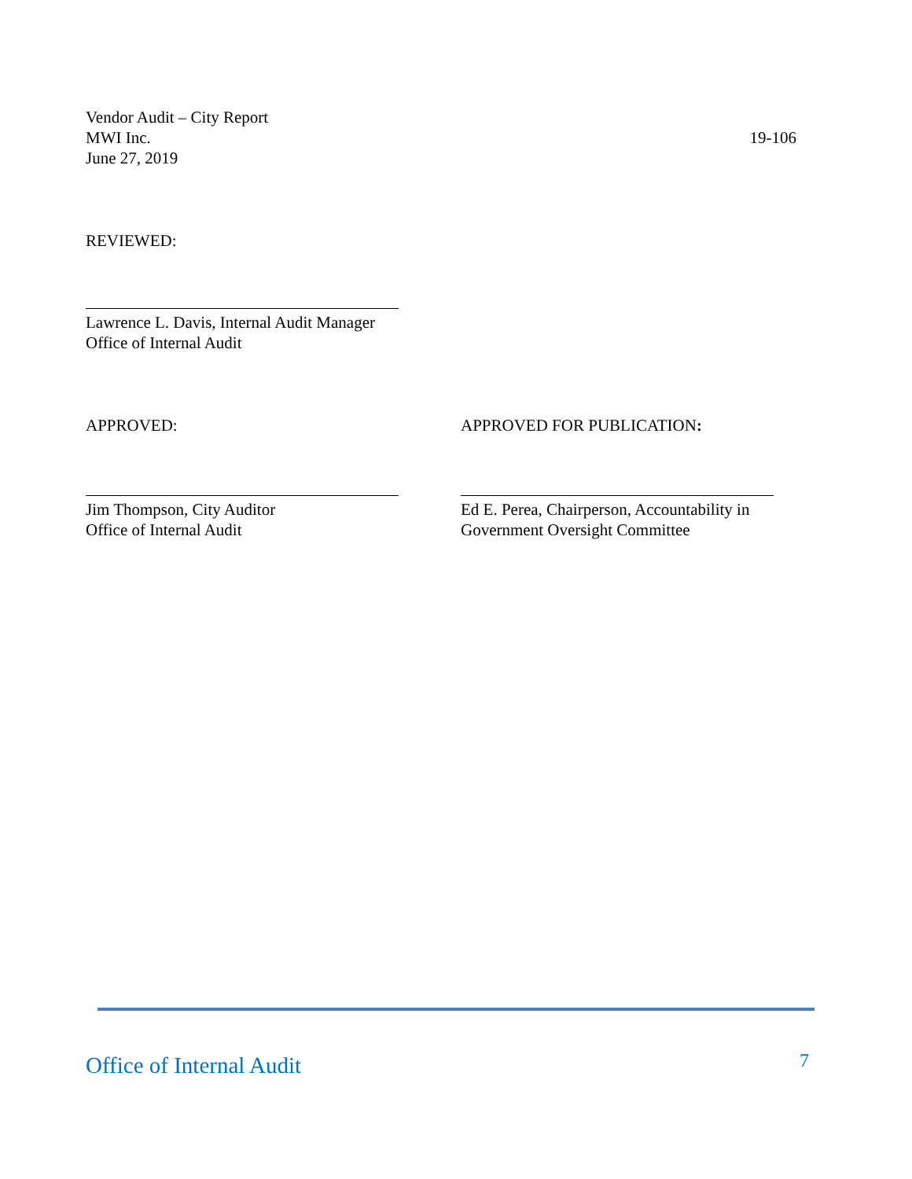Vendor Audit – City Report
MWI Inc. 19-106
June 27, 2019
REVIEWED:
Lawrence L. Davis, Internal Audit Manager
Office of Internal Audit
APPROVED:
Jim Thompson, City Auditor
Office of Internal Audit
APPROVED FOR PUBLICATION:
Ed E. Perea, Chairperson, Accountability in
Government Oversight Committee
Office of Internal Audit 7